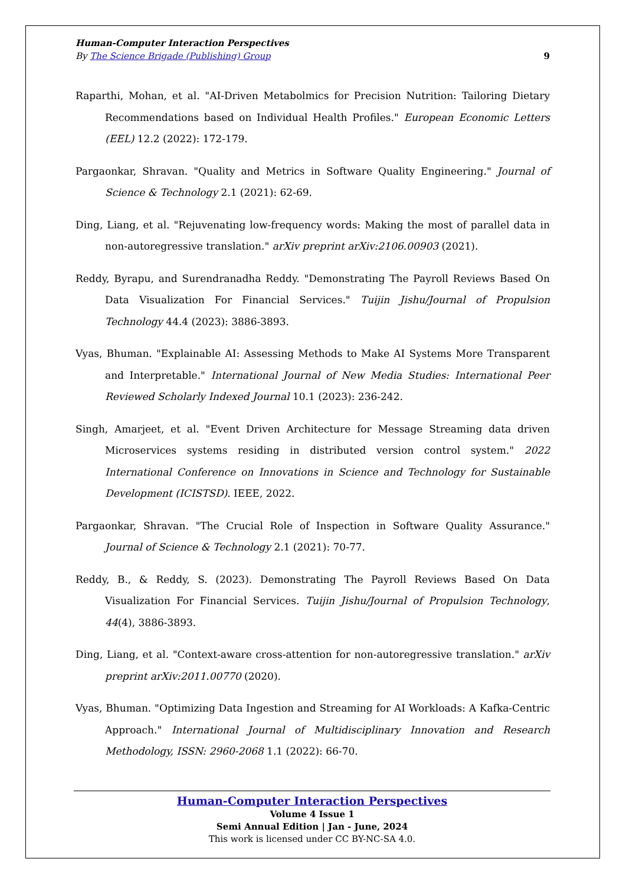Human-Computer Interaction Perspectives
By The Science Brigade (Publishing) Group 9
Raparthi, Mohan, et al. "AI-Driven Metabolmics for Precision Nutrition: Tailoring Dietary Recommendations based on Individual Health Profiles." European Economic Letters (EEL) 12.2 (2022): 172-179.
Pargaonkar, Shravan. "Quality and Metrics in Software Quality Engineering." Journal of Science & Technology 2.1 (2021): 62-69.
Ding, Liang, et al. "Rejuvenating low-frequency words: Making the most of parallel data in non-autoregressive translation." arXiv preprint arXiv:2106.00903 (2021).
Reddy, Byrapu, and Surendranadha Reddy. "Demonstrating The Payroll Reviews Based On Data Visualization For Financial Services." Tuijin Jishu/Journal of Propulsion Technology 44.4 (2023): 3886-3893.
Vyas, Bhuman. "Explainable AI: Assessing Methods to Make AI Systems More Transparent and Interpretable." International Journal of New Media Studies: International Peer Reviewed Scholarly Indexed Journal 10.1 (2023): 236-242.
Singh, Amarjeet, et al. "Event Driven Architecture for Message Streaming data driven Microservices systems residing in distributed version control system." 2022 International Conference on Innovations in Science and Technology for Sustainable Development (ICISTSD). IEEE, 2022.
Pargaonkar, Shravan. "The Crucial Role of Inspection in Software Quality Assurance." Journal of Science & Technology 2.1 (2021): 70-77.
Reddy, B., & Reddy, S. (2023). Demonstrating The Payroll Reviews Based On Data Visualization For Financial Services. Tuijin Jishu/Journal of Propulsion Technology, 44(4), 3886-3893.
Ding, Liang, et al. "Context-aware cross-attention for non-autoregressive translation." arXiv preprint arXiv:2011.00770 (2020).
Vyas, Bhuman. "Optimizing Data Ingestion and Streaming for AI Workloads: A Kafka-Centric Approach." International Journal of Multidisciplinary Innovation and Research Methodology, ISSN: 2960-2068 1.1 (2022): 66-70.
Human-Computer Interaction Perspectives
Volume 4 Issue 1
Semi Annual Edition | Jan - June, 2024
This work is licensed under CC BY-NC-SA 4.0.